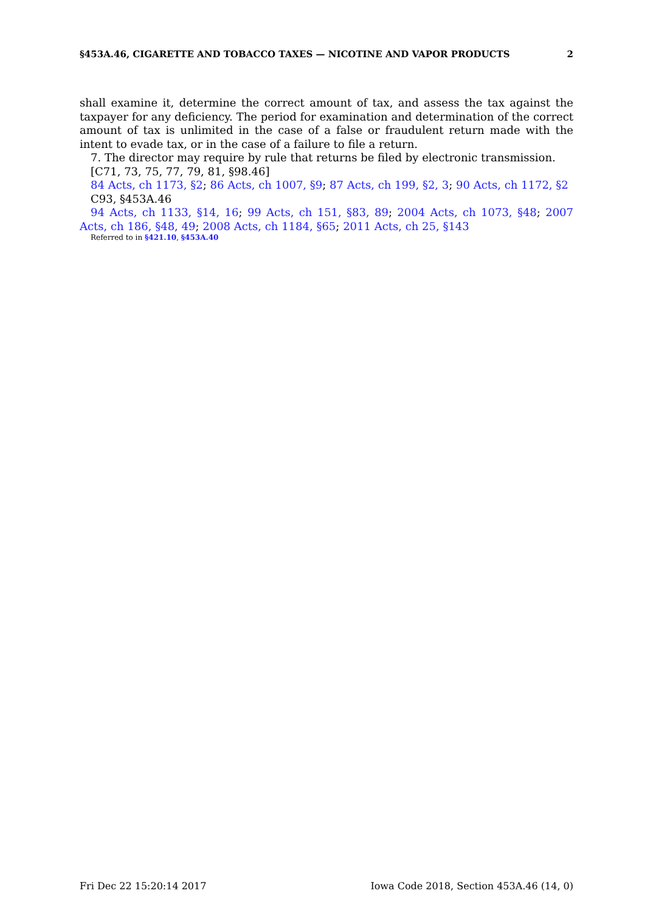§453A.46, CIGARETTE AND TOBACCO TAXES — NICOTINE AND VAPOR PRODUCTS 2
shall examine it, determine the correct amount of tax, and assess the tax against the taxpayer for any deficiency. The period for examination and determination of the correct amount of tax is unlimited in the case of a false or fraudulent return made with the intent to evade tax, or in the case of a failure to file a return.
7. The director may require by rule that returns be filed by electronic transmission.
[C71, 73, 75, 77, 79, 81, §98.46]
84 Acts, ch 1173, §2; 86 Acts, ch 1007, §9; 87 Acts, ch 199, §2, 3; 90 Acts, ch 1172, §2
C93, §453A.46
94 Acts, ch 1133, §14, 16; 99 Acts, ch 151, §83, 89; 2004 Acts, ch 1073, §48; 2007 Acts, ch 186, §48, 49; 2008 Acts, ch 1184, §65; 2011 Acts, ch 25, §143
Referred to in §421.10, §453A.40
Fri Dec 22 15:20:14 2017 Iowa Code 2018, Section 453A.46 (14, 0)